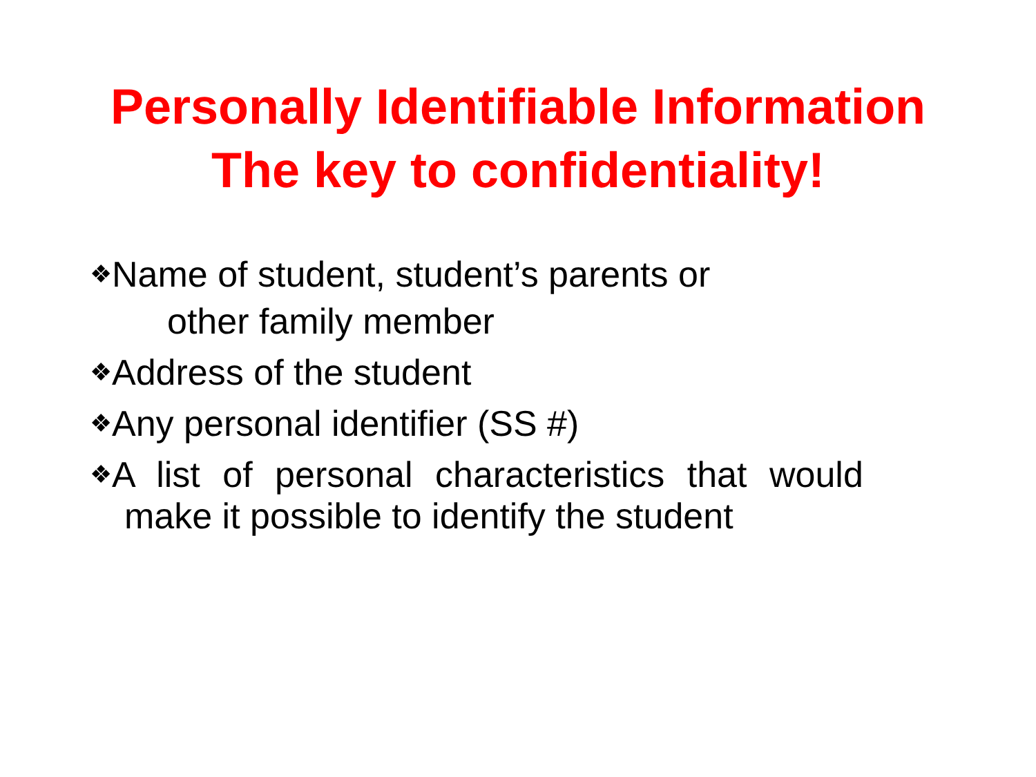Personally Identifiable Information
The key to confidentiality!
❖Name of student, student’s parents or
other family member
❖Address of the student
❖Any personal identifier (SS #)
❖A list of personal characteristics that would
make it possible to identify the student